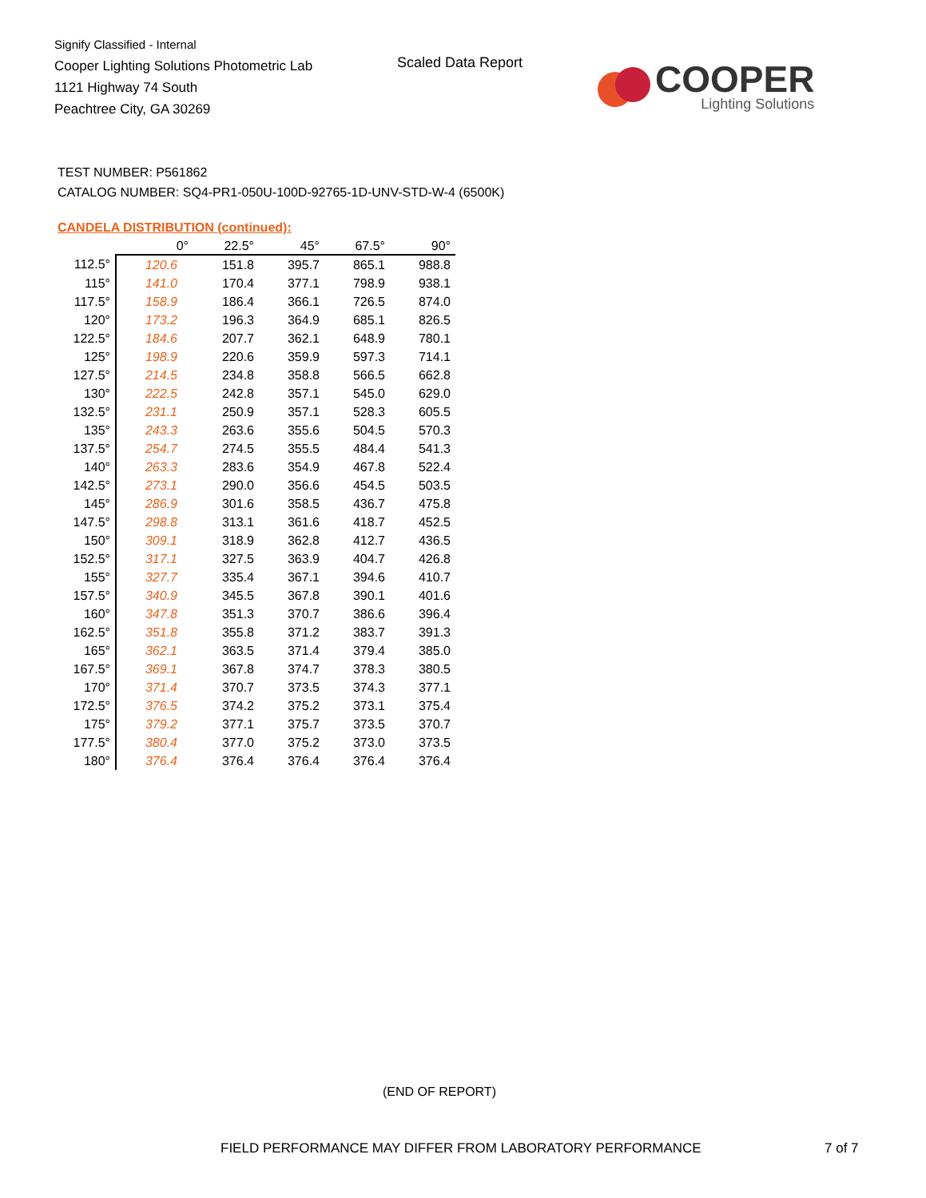Signify Classified - Internal
Cooper Lighting Solutions Photometric Lab
1121 Highway 74 South
Peachtree City, GA 30269
Scaled Data Report
COOPER
Lighting Solutions
TEST NUMBER: P561862
CATALOG NUMBER: SQ4-PR1-050U-100D-92765-1D-UNV-STD-W-4 (6500K)
CANDELA DISTRIBUTION (continued):
| | 0° | 22.5° | 45° | 67.5° | 90° |
| --- | --- | --- | --- | --- | --- |
| 112.5° | 120.6 | 151.8 | 395.7 | 865.1 | 988.8 |
| 115° | 141.0 | 170.4 | 377.1 | 798.9 | 938.1 |
| 117.5° | 158.9 | 186.4 | 366.1 | 726.5 | 874.0 |
| 120° | 173.2 | 196.3 | 364.9 | 685.1 | 826.5 |
| 122.5° | 184.6 | 207.7 | 362.1 | 648.9 | 780.1 |
| 125° | 198.9 | 220.6 | 359.9 | 597.3 | 714.1 |
| 127.5° | 214.5 | 234.8 | 358.8 | 566.5 | 662.8 |
| 130° | 222.5 | 242.8 | 357.1 | 545.0 | 629.0 |
| 132.5° | 231.1 | 250.9 | 357.1 | 528.3 | 605.5 |
| 135° | 243.3 | 263.6 | 355.6 | 504.5 | 570.3 |
| 137.5° | 254.7 | 274.5 | 355.5 | 484.4 | 541.3 |
| 140° | 263.3 | 283.6 | 354.9 | 467.8 | 522.4 |
| 142.5° | 273.1 | 290.0 | 356.6 | 454.5 | 503.5 |
| 145° | 286.9 | 301.6 | 358.5 | 436.7 | 475.8 |
| 147.5° | 298.8 | 313.1 | 361.6 | 418.7 | 452.5 |
| 150° | 309.1 | 318.9 | 362.8 | 412.7 | 436.5 |
| 152.5° | 317.1 | 327.5 | 363.9 | 404.7 | 426.8 |
| 155° | 327.7 | 335.4 | 367.1 | 394.6 | 410.7 |
| 157.5° | 340.9 | 345.5 | 367.8 | 390.1 | 401.6 |
| 160° | 347.8 | 351.3 | 370.7 | 386.6 | 396.4 |
| 162.5° | 351.8 | 355.8 | 371.2 | 383.7 | 391.3 |
| 165° | 362.1 | 363.5 | 371.4 | 379.4 | 385.0 |
| 167.5° | 369.1 | 367.8 | 374.7 | 378.3 | 380.5 |
| 170° | 371.4 | 370.7 | 373.5 | 374.3 | 377.1 |
| 172.5° | 376.5 | 374.2 | 375.2 | 373.1 | 375.4 |
| 175° | 379.2 | 377.1 | 375.7 | 373.5 | 370.7 |
| 177.5° | 380.4 | 377.0 | 375.2 | 373.0 | 373.5 |
| 180° | 376.4 | 376.4 | 376.4 | 376.4 | 376.4 |
(END OF REPORT)
FIELD PERFORMANCE MAY DIFFER FROM LABORATORY PERFORMANCE
7 of 7